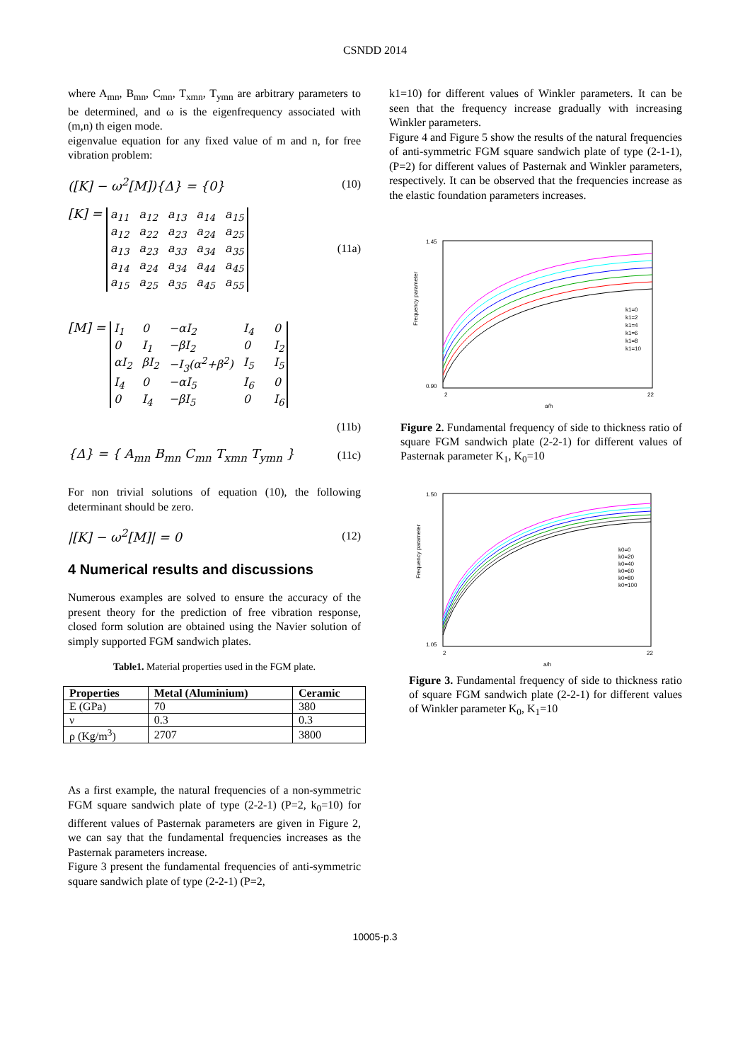CSNDD 2014
where A<sub>mn</sub>, B<sub>mn</sub>, C<sub>mn</sub>, T<sub>xmn</sub>, T<sub>ymn</sub> are arbitrary parameters to be determined, and ω is the eigenfrequency associated with (m,n) th eigen mode.
eigenvalue equation for any fixed value of m and n, for free vibration problem:
([K] − ω<sup>2</sup>[M]){Δ} = {0} (10)
[K] = a<sub>11</sub> a<sub>12</sub> a<sub>13</sub> a<sub>14</sub> a<sub>15</sub> a<sub>12</sub> a<sub>22</sub> a<sub>23</sub> a<sub>24</sub> a<sub>25</sub> a<sub>13</sub> a<sub>23</sub> a<sub>33</sub> a<sub>34</sub> a<sub>35</sub> a<sub>14</sub> a<sub>24</sub> a<sub>34</sub> a<sub>44</sub> a<sub>45</sub> a<sub>15</sub> a<sub>25</sub> a<sub>35</sub> a<sub>45</sub> a<sub>55</sub> (11a)
[M] = I<sub>1</sub> 0 −αI<sub>2</sub> I<sub>4</sub> 0 0 I<sub>1</sub> −βI<sub>2</sub> 0 I<sub>2</sub> αI<sub>2</sub> βI<sub>2</sub> −I<sub>3</sub>(α<sup>2</sup>+β<sup>2</sup>) I<sub>5</sub> I<sub>5</sub> I<sub>4</sub> 0 −αI<sub>5</sub> I<sub>6</sub> 0 0 I<sub>4</sub> −βI<sub>5</sub> 0 I<sub>6</sub>
(11b)
{Δ} = { A<sub>mn</sub> B<sub>mn</sub> C<sub>mn</sub> T<sub>xmn</sub> T<sub>ymn</sub> } (11c)
For non trivial solutions of equation (10), the following determinant should be zero.
|[K] − ω<sup>2</sup>[M]| = 0 (12)
4 Numerical results and discussions
Numerous examples are solved to ensure the accuracy of the present theory for the prediction of free vibration response, closed form solution are obtained using the Navier solution of simply supported FGM sandwich plates.
Table1. Material properties used in the FGM plate.
| Properties | Metal (Aluminium) | Ceramic |
| --- | --- | --- |
| E (GPa) | 70 | 380 |
| ν | 0.3 | 0.3 |
| ρ (Kg/m<sup>3</sup>) | 2707 | 3800 |
As a first example, the natural frequencies of a non-symmetric FGM square sandwich plate of type (2-2-1) (P=2, k<sub>0</sub>=10) for different values of Pasternak parameters are given in Figure 2, we can say that the fundamental frequencies increases as the Pasternak parameters increase.
Figure 3 present the fundamental frequencies of anti-symmetric square sandwich plate of type (2-2-1) (P=2,
k1=10) for different values of Winkler parameters. It can be seen that the frequency increase gradually with increasing Winkler parameters.
Figure 4 and Figure 5 show the results of the natural frequencies of anti-symmetric FGM square sandwich plate of type (2-1-1), (P=2) for different values of Pasternak and Winkler parameters, respectively. It can be observed that the frequencies increase as the elastic foundation parameters increases.
Frequency parameter
1.45
0.90
2
22
a/h
k1=0
k1=2
k1=4
k1=6
k1=8
k1=10
Figure 2. Fundamental frequency of side to thickness ratio of square FGM sandwich plate (2-2-1) for different values of Pasternak parameter K<sub>1</sub>, K<sub>0</sub>=10
Frequency parameter
1.50
1.05
2
22
a/h
k0=0
k0=20
k0=40
k0=60
k0=80
k0=100
Figure 3. Fundamental frequency of side to thickness ratio of square FGM sandwich plate (2-2-1) for different values of Winkler parameter K<sub>0</sub>, K<sub>1</sub>=10
10005-p.3